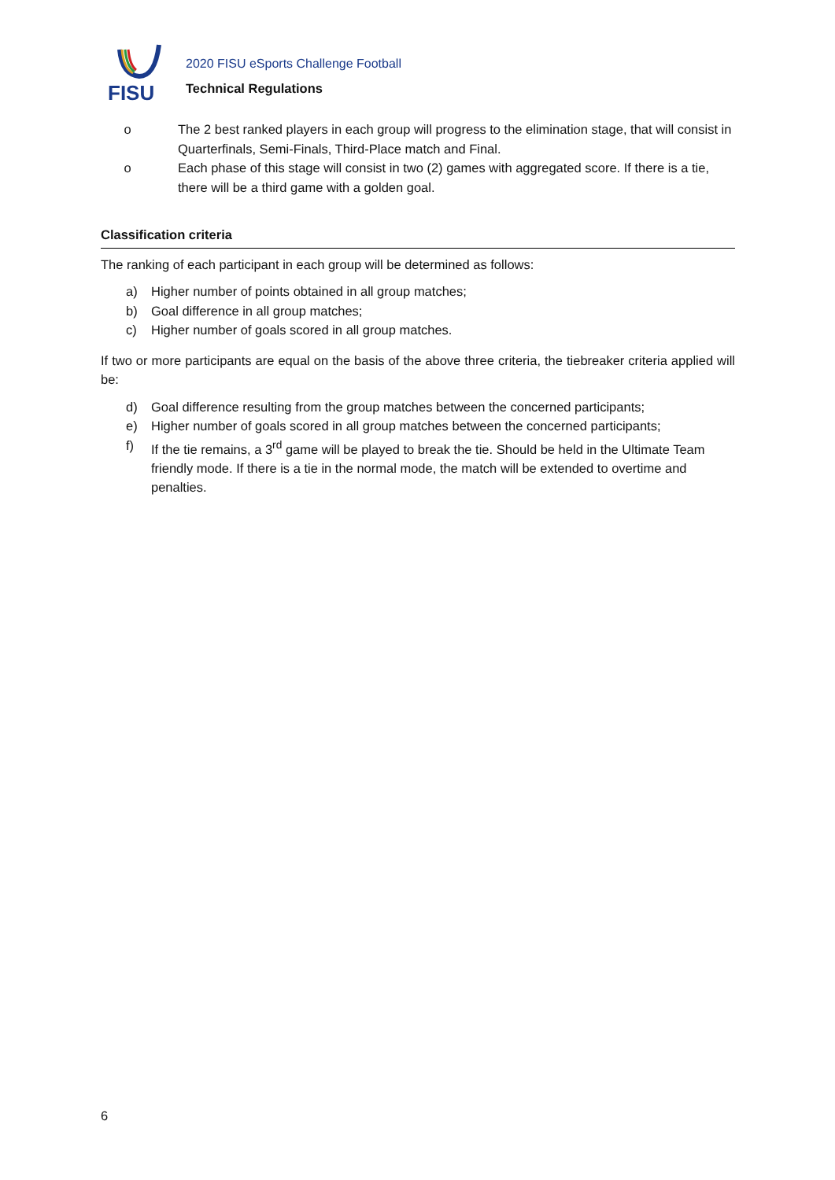FISU
2020 FISU eSports Challenge Football
Technical Regulations
o The 2 best ranked players in each group will progress to the elimination stage, that will consist in Quarterfinals, Semi-Finals, Third-Place match and Final.
o Each phase of this stage will consist in two (2) games with aggregated score. If there is a tie, there will be a third game with a golden goal.
Classification criteria
The ranking of each participant in each group will be determined as follows:
a) Higher number of points obtained in all group matches;
b) Goal difference in all group matches;
c) Higher number of goals scored in all group matches.
If two or more participants are equal on the basis of the above three criteria, the tiebreaker criteria applied will be:
d) Goal difference resulting from the group matches between the concerned participants;
e) Higher number of goals scored in all group matches between the concerned participants;
f) If the tie remains, a 3<sup>rd</sup> game will be played to break the tie. Should be held in the Ultimate Team friendly mode. If there is a tie in the normal mode, the match will be extended to overtime and penalties.
6